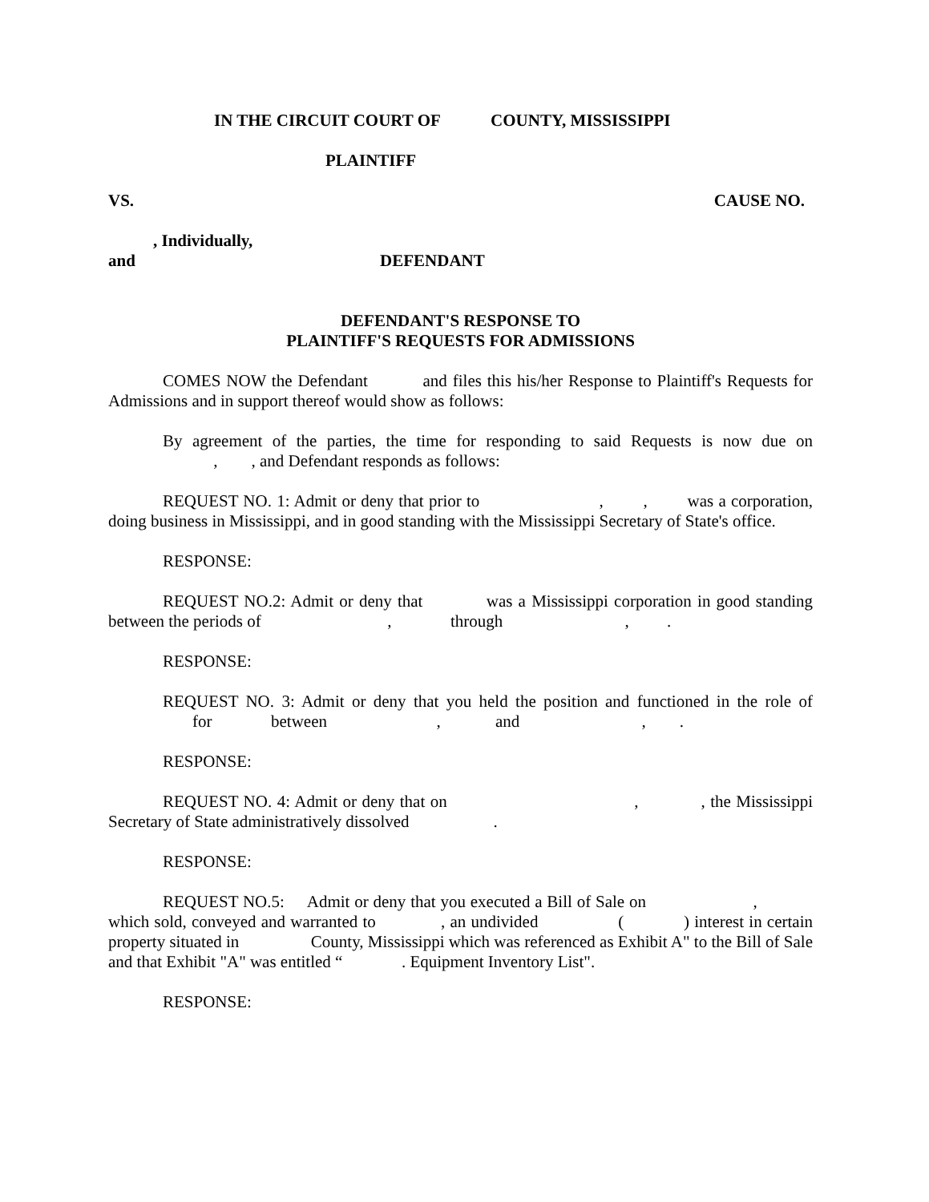IN THE CIRCUIT COURT OF COUNTY, MISSISSIPPI
PLAINTIFF
VS. CAUSE NO.
, Individually,
and DEFENDANT
DEFENDANT'S RESPONSE TO
PLAINTIFF'S REQUESTS FOR ADMISSIONS
COMES NOW the Defendant and files this his/her Response to Plaintiff's Requests for Admissions and in support thereof would show as follows:
By agreement of the parties, the time for responding to said Requests is now due on , , and Defendant responds as follows:
REQUEST NO. 1: Admit or deny that prior to , , was a corporation, doing business in Mississippi, and in good standing with the Mississippi Secretary of State's office.
RESPONSE:
REQUEST NO.2: Admit or deny that was a Mississippi corporation in good standing between the periods of , through , .
RESPONSE:
REQUEST NO. 3: Admit or deny that you held the position and functioned in the role of for between , and , .
RESPONSE:
REQUEST NO. 4: Admit or deny that on , , the Mississippi Secretary of State administratively dissolved .
RESPONSE:
REQUEST NO.5: Admit or deny that you executed a Bill of Sale on , which sold, conveyed and warranted to , an undivided ( ) interest in certain property situated in County, Mississippi which was referenced as Exhibit A" to the Bill of Sale and that Exhibit "A" was entitled “ . Equipment Inventory List".
RESPONSE: